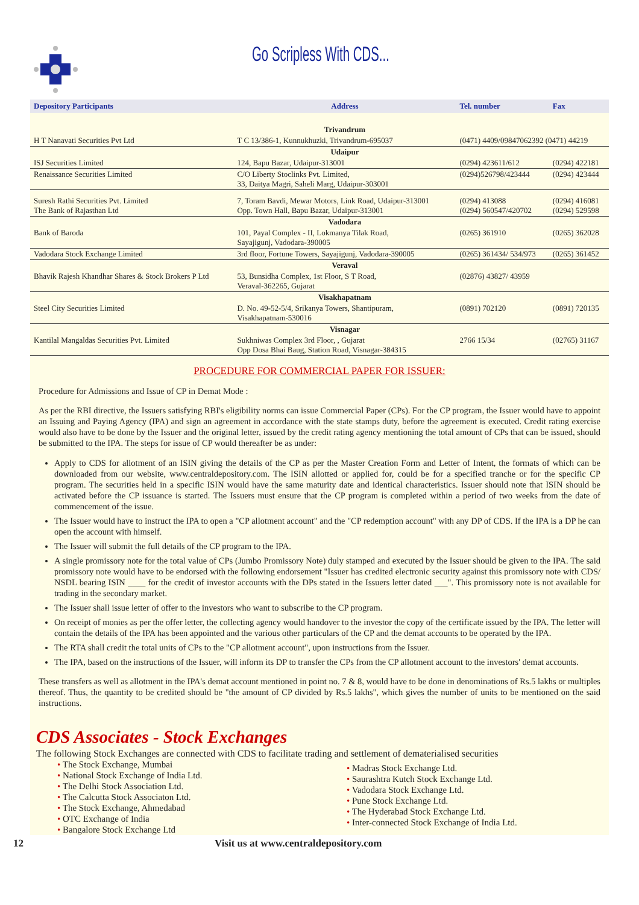Go Scripless With CDS...
| Depository Participants | Address | Tel. number | Fax |
| --- | --- | --- | --- |
| | Trivandrum | | |
| H T Nanavati Securities Pvt Ltd | T C 13/386-1, Kunnukhuzki, Trivandrum-695037 | (0471) 4409/09847062392 (0471) 44219 | |
| | Udaipur | | |
| ISJ Securities Limited | 124, Bapu Bazar, Udaipur-313001 | (0294) 423611/612 | (0294) 422181 |
| Renaissance Securities Limited | C/O Liberty Stoclinks Pvt. Limited, 33, Daitya Magri, Saheli Marg, Udaipur-303001 | (0294)526798/423444 | (0294) 423444 |
| Suresh Rathi Securities Pvt. Limited The Bank of Rajasthan Ltd | 7, Toram Bavdi, Mewar Motors, Link Road, Udaipur-313001 Opp. Town Hall, Bapu Bazar, Udaipur-313001 | (0294) 413088 (0294) 560547/420702 | (0294) 416081 (0294) 529598 |
| | Vadodara | | |
| Bank of Baroda | 101, Payal Complex - II, Lokmanya Tilak Road, Sayajigunj, Vadodara-390005 | (0265) 361910 | (0265) 362028 |
| Vadodara Stock Exchange Limited | 3rd floor, Fortune Towers, Sayajigunj, Vadodara-390005 | (0265) 361434/ 534/973 | (0265) 361452 |
| | Veraval | | |
| Bhavik Rajesh Khandhar Shares & Stock Brokers P Ltd | 53, Bunsidha Complex, 1st Floor, S T Road, Veraval-362265, Gujarat | (02876) 43827/ 43959 | |
| | Visakhapatnam | | |
| Steel City Securities Limited | D. No. 49-52-5/4, Srikanya Towers, Shantipuram, Visakhapatnam-530016 | (0891) 702120 | (0891) 720135 |
| | Visnagar | | |
| Kantilal Mangaldas Securities Pvt. Limited | Sukhniwas Complex 3rd Floor, , Gujarat Opp Dosa Bhai Baug, Station Road, Visnagar-384315 | 2766 15/34 | (02765) 31167 |
PROCEDURE FOR COMMERCIAL PAPER FOR ISSUER:
Procedure for Admissions and Issue of CP in Demat Mode :
As per the RBI directive, the Issuers satisfying RBI's eligibility norms can issue Commercial Paper (CPs). For the CP program, the Issuer would have to appoint an Issuing and Paying Agency (IPA) and sign an agreement in accordance with the state stamps duty, before the agreement is executed. Credit rating exercise would also have to be done by the Issuer and the original letter, issued by the credit rating agency mentioning the total amount of CPs that can be issued, should be submitted to the IPA. The steps for issue of CP would thereafter be as under:
Apply to CDS for allotment of an ISIN giving the details of the CP as per the Master Creation Form and Letter of Intent, the formats of which can be downloaded from our website, www.centraldepository.com. The ISIN allotted or applied for, could be for a specified tranche or for the specific CP program. The securities held in a specific ISIN would have the same maturity date and identical characteristics. Issuer should note that ISIN should be activated before the CP issuance is started. The Issuers must ensure that the CP program is completed within a period of two weeks from the date of commencement of the issue.
The Issuer would have to instruct the IPA to open a "CP allotment account" and the "CP redemption account" with any DP of CDS. If the IPA is a DP he can open the account with himself.
The Issuer will submit the full details of the CP program to the IPA.
A single promissory note for the total value of CPs (Jumbo Promissory Note) duly stamped and executed by the Issuer should be given to the IPA. The said promissory note would have to be endorsed with the following endorsement "Issuer has credited electronic security against this promissory note with CDS/ NSDL bearing ISIN ____ for the credit of investor accounts with the DPs stated in the Issuers letter dated ___". This promissory note is not available for trading in the secondary market.
The Issuer shall issue letter of offer to the investors who want to subscribe to the CP program.
On receipt of monies as per the offer letter, the collecting agency would handover to the investor the copy of the certificate issued by the IPA. The letter will contain the details of the IPA has been appointed and the various other particulars of the CP and the demat accounts to be operated by the IPA.
The RTA shall credit the total units of CPs to the "CP allotment account", upon instructions from the Issuer.
The IPA, based on the instructions of the Issuer, will inform its DP to transfer the CPs from the CP allotment account to the investors' demat accounts.
These transfers as well as allotment in the IPA's demat account mentioned in point no. 7 & 8, would have to be done in denominations of Rs.5 lakhs or multiples thereof. Thus, the quantity to be credited should be "the amount of CP divided by Rs.5 lakhs", which gives the number of units to be mentioned on the said instructions.
CDS Associates - Stock Exchanges
The following Stock Exchanges are connected with CDS to facilitate trading and settlement of dematerialised securities
• The Stock Exchange, Mumbai
• National Stock Exchange of India Ltd.
• The Delhi Stock Association Ltd.
• The Calcutta Stock Associaton Ltd.
• The Stock Exchange, Ahmedabad
• OTC Exchange of India
• Bangalore Stock Exchange Ltd
• Madras Stock Exchange Ltd.
• Saurashtra Kutch Stock Exchange Ltd.
• Vadodara Stock Exchange Ltd.
• Pune Stock Exchange Ltd.
• The Hyderabad Stock Exchange Ltd.
• Inter-connected Stock Exchange of India Ltd.
12 Visit us at www.centraldepository.com